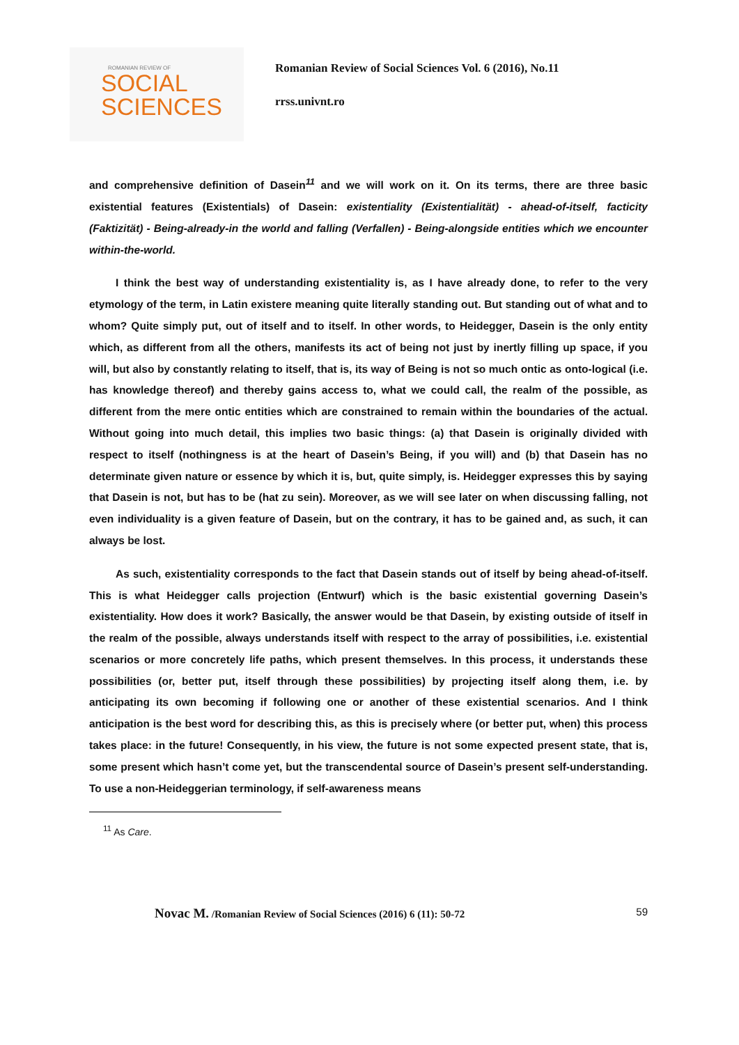ROMANIAN REVIEW OF
SOCIAL
SCIENCES
Romanian Review of Social Sciences Vol. 6 (2016), No.11
rrss.univnt.ro
and comprehensive definition of Dasein<sup>11</sup> and we will work on it. On its terms, there are three basic existential features (Existentials) of Dasein: existentiality (Existentialität) - ahead-of-itself, facticity (Faktizität) - Being-already-in the world and falling (Verfallen) - Being-alongside entities which we encounter within-the-world.
I think the best way of understanding existentiality is, as I have already done, to refer to the very etymology of the term, in Latin existere meaning quite literally standing out. But standing out of what and to whom? Quite simply put, out of itself and to itself. In other words, to Heidegger, Dasein is the only entity which, as different from all the others, manifests its act of being not just by inertly filling up space, if you will, but also by constantly relating to itself, that is, its way of Being is not so much ontic as onto-logical (i.e. has knowledge thereof) and thereby gains access to, what we could call, the realm of the possible, as different from the mere ontic entities which are constrained to remain within the boundaries of the actual. Without going into much detail, this implies two basic things: (a) that Dasein is originally divided with respect to itself (nothingness is at the heart of Dasein’s Being, if you will) and (b) that Dasein has no determinate given nature or essence by which it is, but, quite simply, is. Heidegger expresses this by saying that Dasein is not, but has to be (hat zu sein). Moreover, as we will see later on when discussing falling, not even individuality is a given feature of Dasein, but on the contrary, it has to be gained and, as such, it can always be lost.
As such, existentiality corresponds to the fact that Dasein stands out of itself by being ahead-of-itself. This is what Heidegger calls projection (Entwurf) which is the basic existential governing Dasein’s existentiality. How does it work? Basically, the answer would be that Dasein, by existing outside of itself in the realm of the possible, always understands itself with respect to the array of possibilities, i.e. existential scenarios or more concretely life paths, which present themselves. In this process, it understands these possibilities (or, better put, itself through these possibilities) by projecting itself along them, i.e. by anticipating its own becoming if following one or another of these existential scenarios. And I think anticipation is the best word for describing this, as this is precisely where (or better put, when) this process takes place: in the future! Consequently, in his view, the future is not some expected present state, that is, some present which hasn’t come yet, but the transcendental source of Dasein’s present self-understanding. To use a non-Heideggerian terminology, if self-awareness means
<sup>11</sup> As Care.
Novac M. /Romanian Review of Social Sciences (2016) 6 (11): 50-72 59